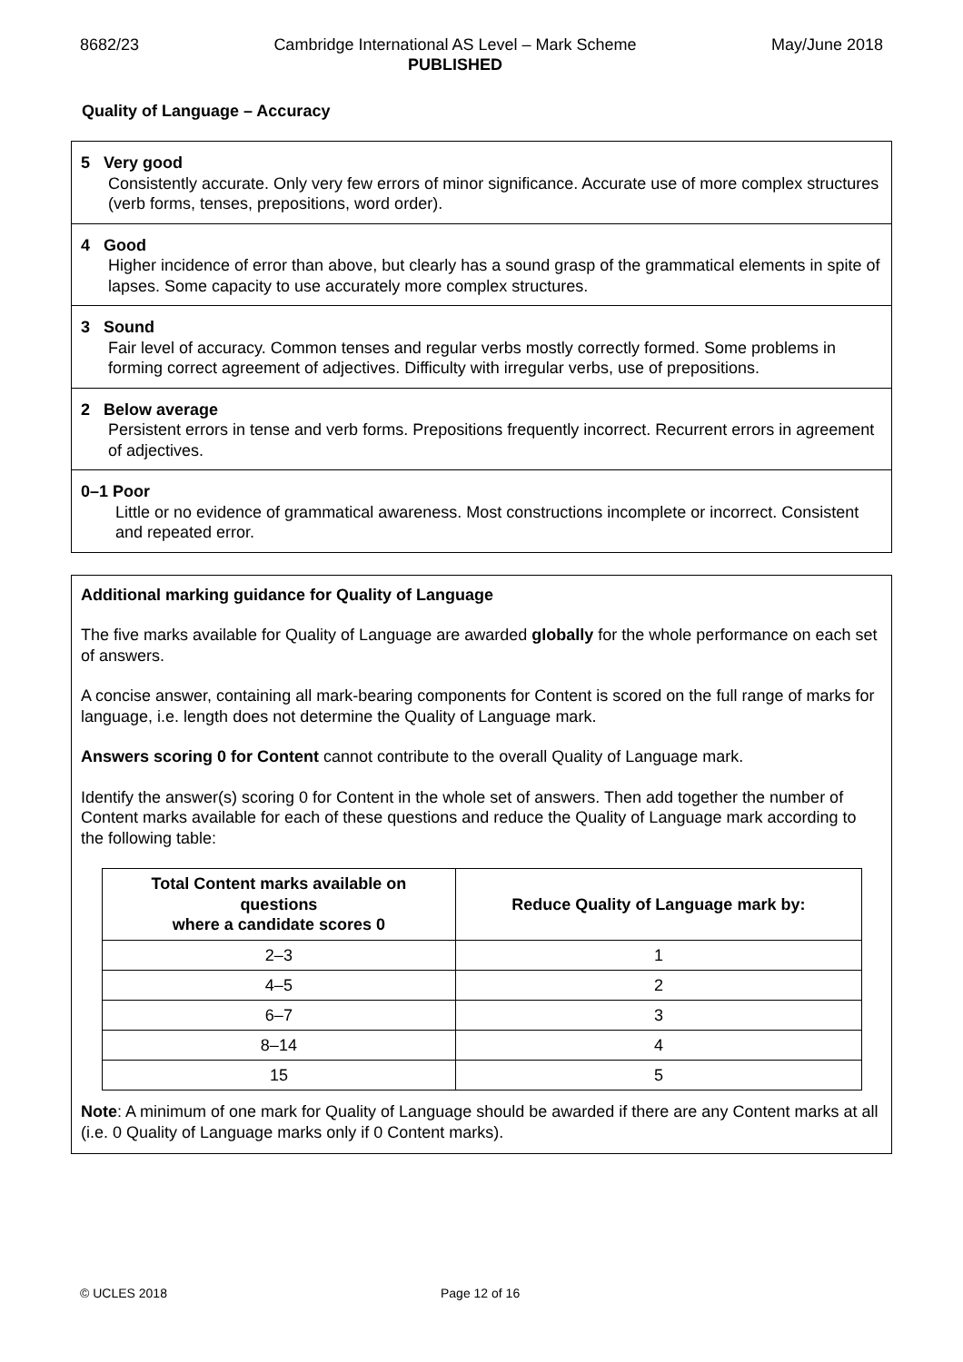8682/23 Cambridge International AS Level – Mark Scheme
PUBLISHED May/June 2018
Quality of Language – Accuracy
5 Very good
Consistently accurate. Only very few errors of minor significance. Accurate use of more complex structures (verb forms, tenses, prepositions, word order).
4 Good
Higher incidence of error than above, but clearly has a sound grasp of the grammatical elements in spite of lapses. Some capacity to use accurately more complex structures.
3 Sound
Fair level of accuracy. Common tenses and regular verbs mostly correctly formed. Some problems in forming correct agreement of adjectives. Difficulty with irregular verbs, use of prepositions.
2 Below average
Persistent errors in tense and verb forms. Prepositions frequently incorrect. Recurrent errors in agreement of adjectives.
0–1 Poor
Little or no evidence of grammatical awareness. Most constructions incomplete or incorrect. Consistent and repeated error.
Additional marking guidance for Quality of Language
The five marks available for Quality of Language are awarded globally for the whole performance on each set of answers.
A concise answer, containing all mark-bearing components for Content is scored on the full range of marks for language, i.e. length does not determine the Quality of Language mark.
Answers scoring 0 for Content cannot contribute to the overall Quality of Language mark.
Identify the answer(s) scoring 0 for Content in the whole set of answers. Then add together the number of Content marks available for each of these questions and reduce the Quality of Language mark according to the following table:
| Total Content marks available on questions where a candidate scores 0 | Reduce Quality of Language mark by: |
| --- | --- |
| 2–3 | 1 |
| 4–5 | 2 |
| 6–7 | 3 |
| 8–14 | 4 |
| 15 | 5 |
Note: A minimum of one mark for Quality of Language should be awarded if there are any Content marks at all (i.e. 0 Quality of Language marks only if 0 Content marks).
© UCLES 2018 Page 12 of 16